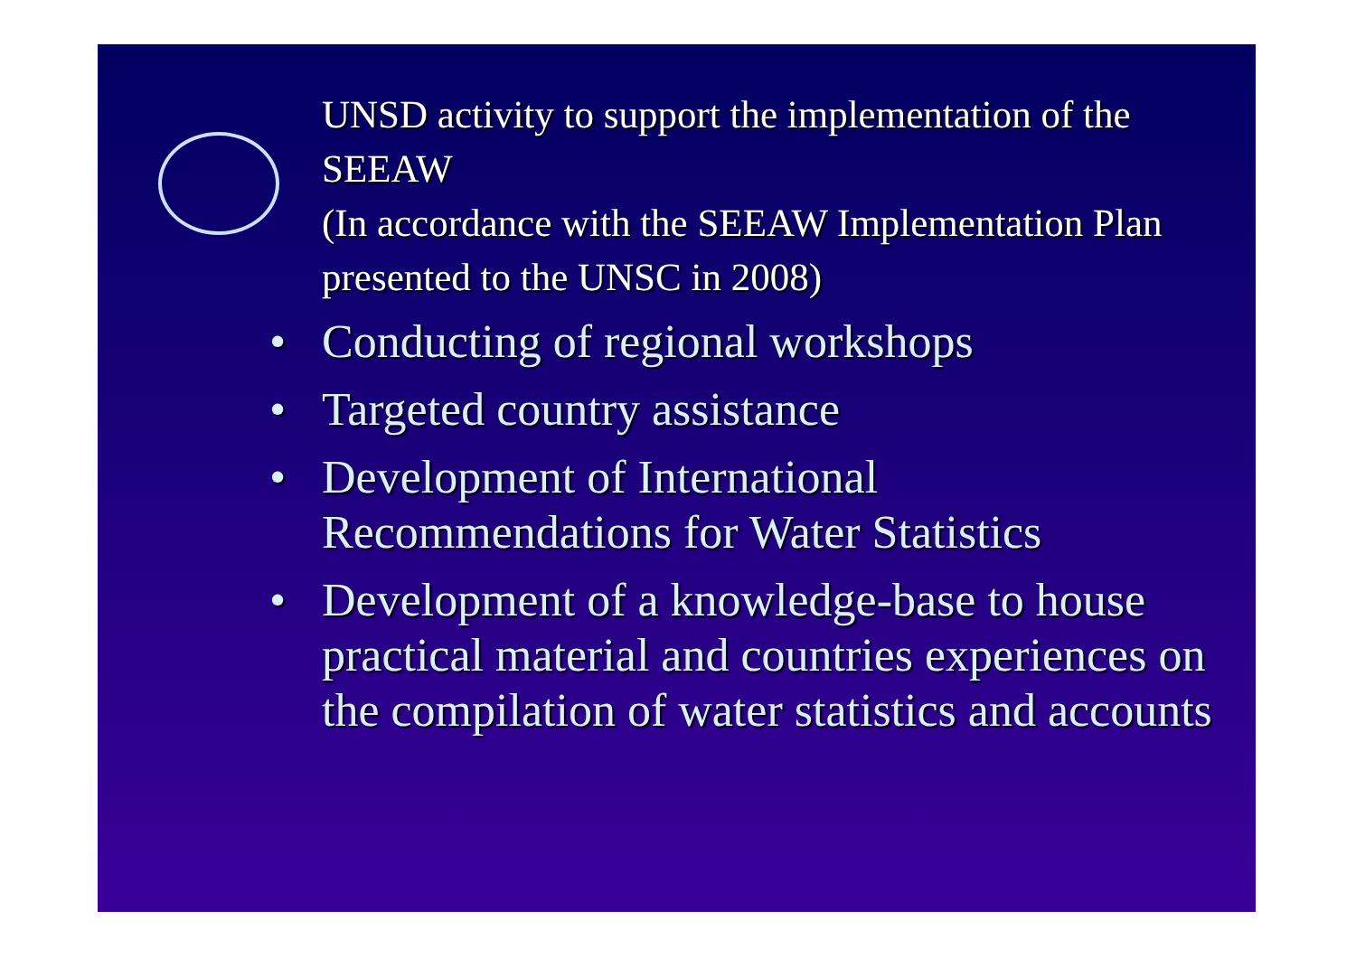UNSD activity to support the implementation of the SEEAW
(In accordance with the SEEAW Implementation Plan presented to the UNSC in 2008)
• Conducting of regional workshops
• Targeted country assistance
• Development of International Recommendations for Water Statistics
• Development of a knowledge-base to house practical material and countries experiences on the compilation of water statistics and accounts